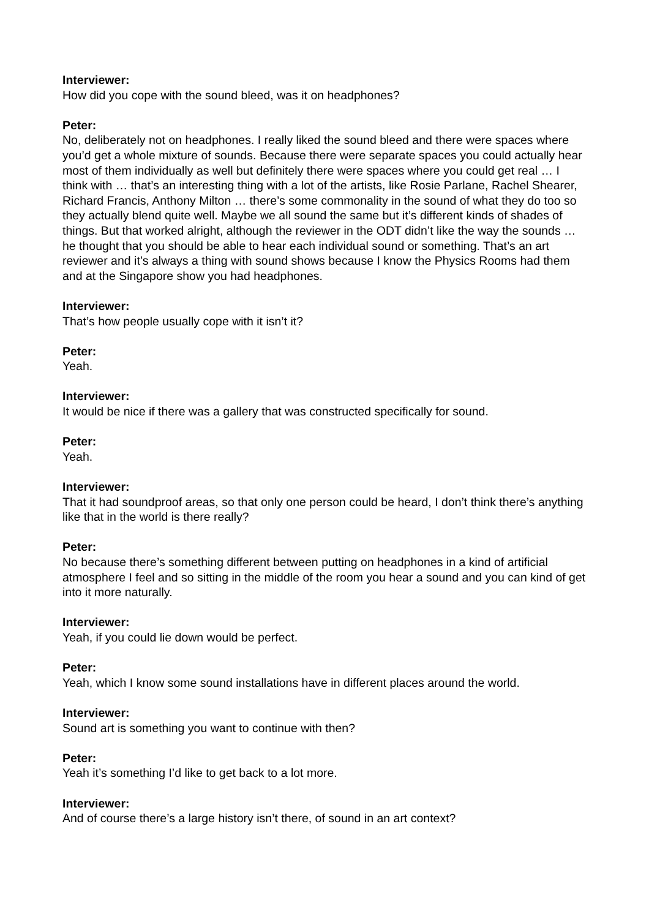Interviewer:
How did you cope with the sound bleed, was it on headphones?
Peter:
No, deliberately not on headphones. I really liked the sound bleed and there were spaces where you’d get a whole mixture of sounds. Because there were separate spaces you could actually hear most of them individually as well but definitely there were spaces where you could get real … I think with … that’s an interesting thing with a lot of the artists, like Rosie Parlane, Rachel Shearer, Richard Francis, Anthony Milton … there’s some commonality in the sound of what they do too so they actually blend quite well. Maybe we all sound the same but it’s different kinds of shades of things. But that worked alright, although the reviewer in the ODT didn’t like the way the sounds … he thought that you should be able to hear each individual sound or something. That’s an art reviewer and it’s always a thing with sound shows because I know the Physics Rooms had them and at the Singapore show you had headphones.
Interviewer:
That’s how people usually cope with it isn’t it?
Peter:
Yeah.
Interviewer:
It would be nice if there was a gallery that was constructed specifically for sound.
Peter:
Yeah.
Interviewer:
That it had soundproof areas, so that only one person could be heard, I don’t think there’s anything like that in the world is there really?
Peter:
No because there’s something different between putting on headphones in a kind of artificial atmosphere I feel and so sitting in the middle of the room you hear a sound and you can kind of get into it more naturally.
Interviewer:
Yeah, if you could lie down would be perfect.
Peter:
Yeah, which I know some sound installations have in different places around the world.
Interviewer:
Sound art is something you want to continue with then?
Peter:
Yeah it’s something I’d like to get back to a lot more.
Interviewer:
And of course there’s a large history isn’t there, of sound in an art context?